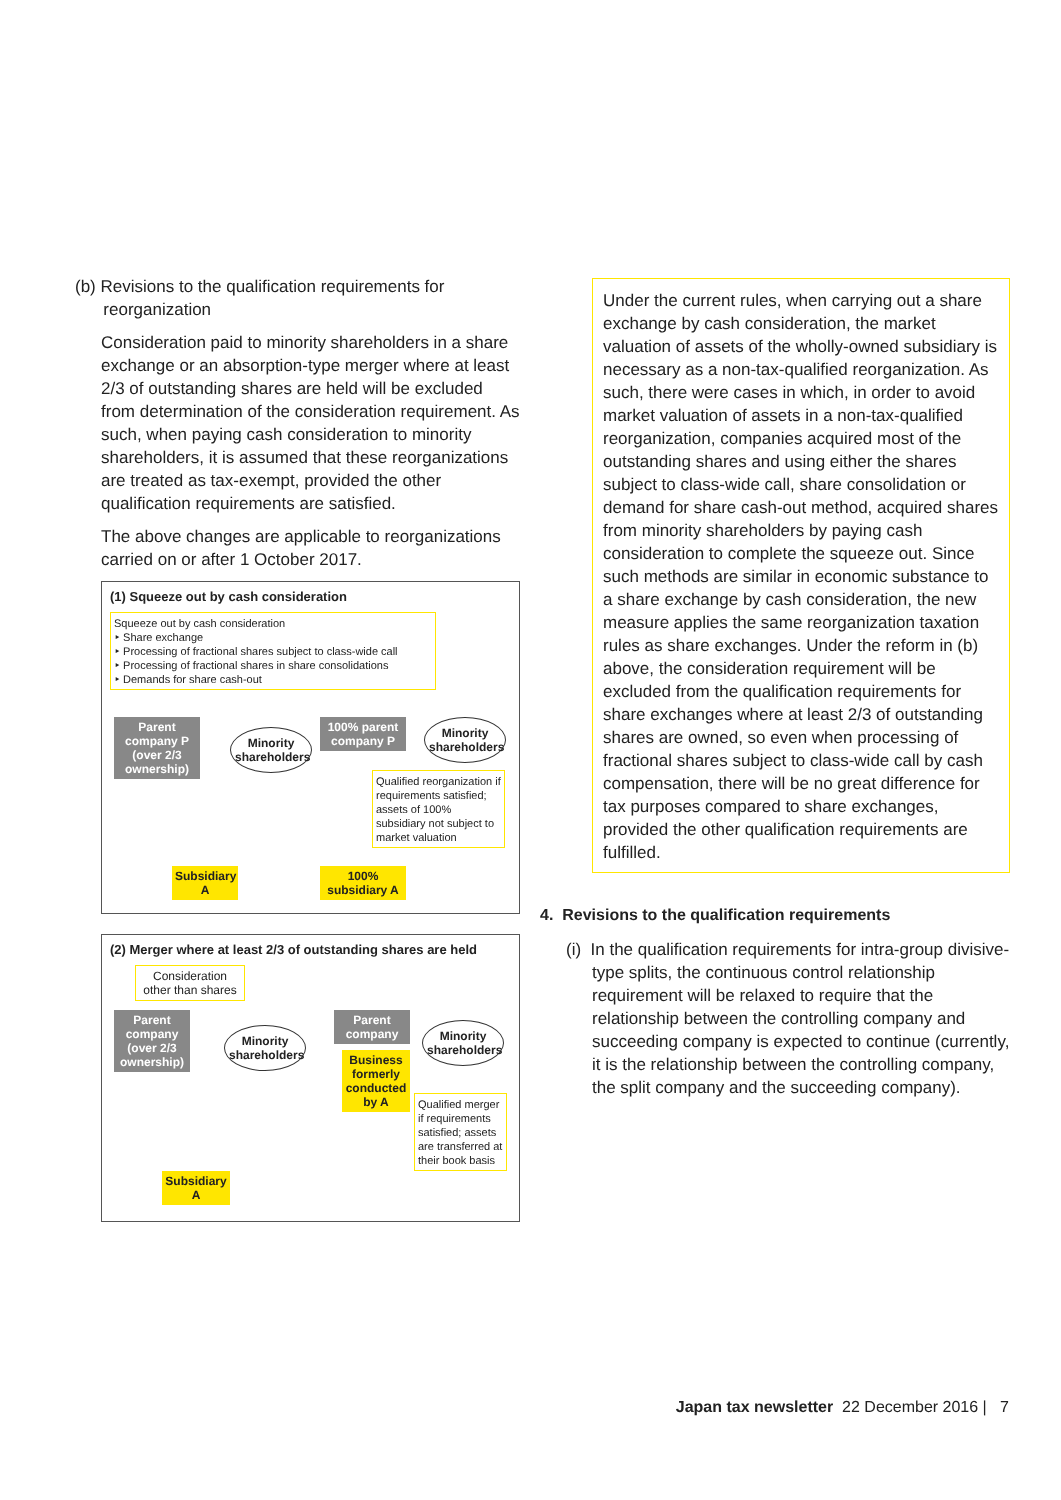(b) Revisions to the qualification requirements for
reorganization
Consideration paid to minority shareholders in a share exchange or an absorption-type merger where at least 2/3 of outstanding shares are held will be excluded from determination of the consideration requirement. As such, when paying cash consideration to minority shareholders, it is assumed that these reorganizations are treated as tax-exempt, provided the other qualification requirements are satisfied.
The above changes are applicable to reorganizations carried on or after 1 October 2017.
(1) Squeeze out by cash consideration
Squeeze out by cash consideration
‣ Share exchange
‣ Processing of fractional shares subject to class-wide call
‣ Processing of fractional shares in share consolidations
‣ Demands for share cash-out
Parent company P (over 2/3 ownership)
Minority shareholders
100% parent company P
Minority shareholders
Qualified reorganization if requirements satisfied; assets of 100% subsidiary not subject to market valuation
Subsidiary A
100% subsidiary A
(2) Merger where at least 2/3 of outstanding shares are held
Consideration other than shares
Parent company (over 2/3 ownership)
Minority shareholders
Parent company
Business formerly conducted by A
Minority shareholders
Qualified merger if requirements satisfied; assets are transferred at their book basis
Subsidiary A
Under the current rules, when carrying out a share exchange by cash consideration, the market valuation of assets of the wholly-owned subsidiary is necessary as a non-tax-qualified reorganization. As such, there were cases in which, in order to avoid market valuation of assets in a non-tax-qualified reorganization, companies acquired most of the outstanding shares and using either the shares subject to class-wide call, share consolidation or demand for share cash-out method, acquired shares from minority shareholders by paying cash consideration to complete the squeeze out. Since such methods are similar in economic substance to a share exchange by cash consideration, the new measure applies the same reorganization taxation rules as share exchanges. Under the reform in (b) above, the consideration requirement will be excluded from the qualification requirements for share exchanges where at least 2/3 of outstanding shares are owned, so even when processing of fractional shares subject to class-wide call by cash compensation, there will be no great difference for tax purposes compared to share exchanges, provided the other qualification requirements are fulfilled.
4. Revisions to the qualification requirements
(i) In the qualification requirements for intra-group divisive-type splits, the continuous control relationship requirement will be relaxed to require that the relationship between the controlling company and succeeding company is expected to continue (currently, it is the relationship between the controlling company, the split company and the succeeding company).
Japan tax newsletter 22 December 2016 | 7